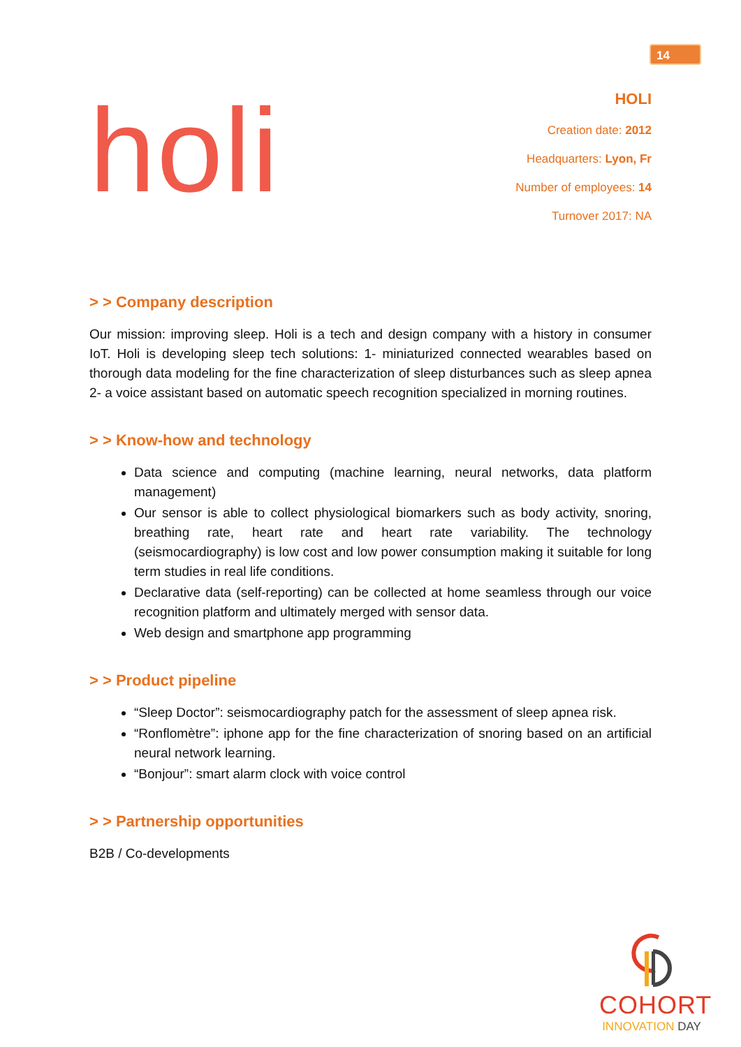14
holi
HOLI
Creation date: 2012
Headquarters: Lyon, Fr
Number of employees: 14
Turnover 2017: NA
> > Company description
Our mission: improving sleep. Holi is a tech and design company with a history in consumer IoT. Holi is developing sleep tech solutions: 1- miniaturized connected wearables based on thorough data modeling for the fine characterization of sleep disturbances such as sleep apnea 2- a voice assistant based on automatic speech recognition specialized in morning routines.
> > Know-how and technology
Data science and computing (machine learning, neural networks, data platform management)
Our sensor is able to collect physiological biomarkers such as body activity, snoring, breathing rate, heart rate and heart rate variability. The technology (seismocardiography) is low cost and low power consumption making it suitable for long term studies in real life conditions.
Declarative data (self-reporting) can be collected at home seamless through our voice recognition platform and ultimately merged with sensor data.
Web design and smartphone app programming
> > Product pipeline
“Sleep Doctor”: seismocardiography patch for the assessment of sleep apnea risk.
“Ronflomètre”: iphone app for the fine characterization of snoring based on an artificial neural network learning.
“Bonjour”: smart alarm clock with voice control
> > Partnership opportunities
B2B / Co-developments
COHORT
INNOVATION DAY